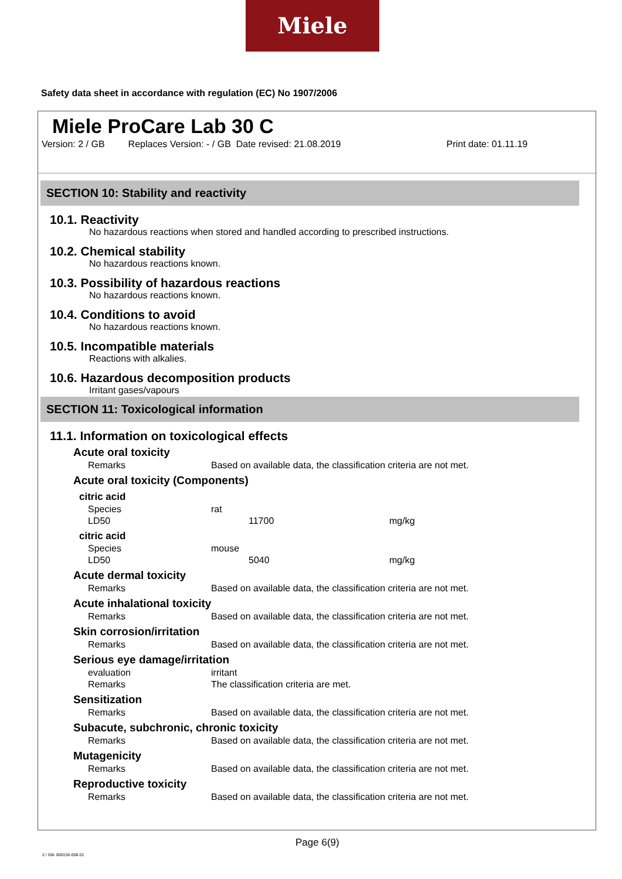Miele
Safety data sheet in accordance with regulation (EC) No 1907/2006
Miele ProCare Lab 30 C
Version: 2 / GB Replaces Version: - / GB Date revised: 21.08.2019 Print date: 01.11.19
SECTION 10: Stability and reactivity
10.1. Reactivity
No hazardous reactions when stored and handled according to prescribed instructions.
10.2. Chemical stability
No hazardous reactions known.
10.3. Possibility of hazardous reactions
No hazardous reactions known.
10.4. Conditions to avoid
No hazardous reactions known.
10.5. Incompatible materials
Reactions with alkalies.
10.6. Hazardous decomposition products
Irritant gases/vapours
SECTION 11: Toxicological information
11.1. Information on toxicological effects
| Acute oral toxicity | | |
| Remarks | Based on available data, the classification criteria are not met. | |
| Acute oral toxicity (Components) | | |
| citric acid | | |
| Species | rat | |
| LD50 | 11700 | mg/kg |
| citric acid | | |
| Species | mouse | |
| LD50 | 5040 | mg/kg |
| Acute dermal toxicity | | |
| Remarks | Based on available data, the classification criteria are not met. | |
| Acute inhalational toxicity | | |
| Remarks | Based on available data, the classification criteria are not met. | |
| Skin corrosion/irritation | | |
| Remarks | Based on available data, the classification criteria are not met. | |
| Serious eye damage/irritation | | |
| evaluation | irritant | |
| Remarks | The classification criteria are met. | |
| Sensitization | | |
| Remarks | Based on available data, the classification criteria are not met. | |
| Subacute, subchronic, chronic toxicity | | |
| Remarks | Based on available data, the classification criteria are not met. | |
| Mutagenicity | | |
| Remarks | Based on available data, the classification criteria are not met. | |
| Reproductive toxicity | | |
| Remarks | Based on available data, the classification criteria are not met. | |
Page 6(9)
2 / GB- 800155-008-01